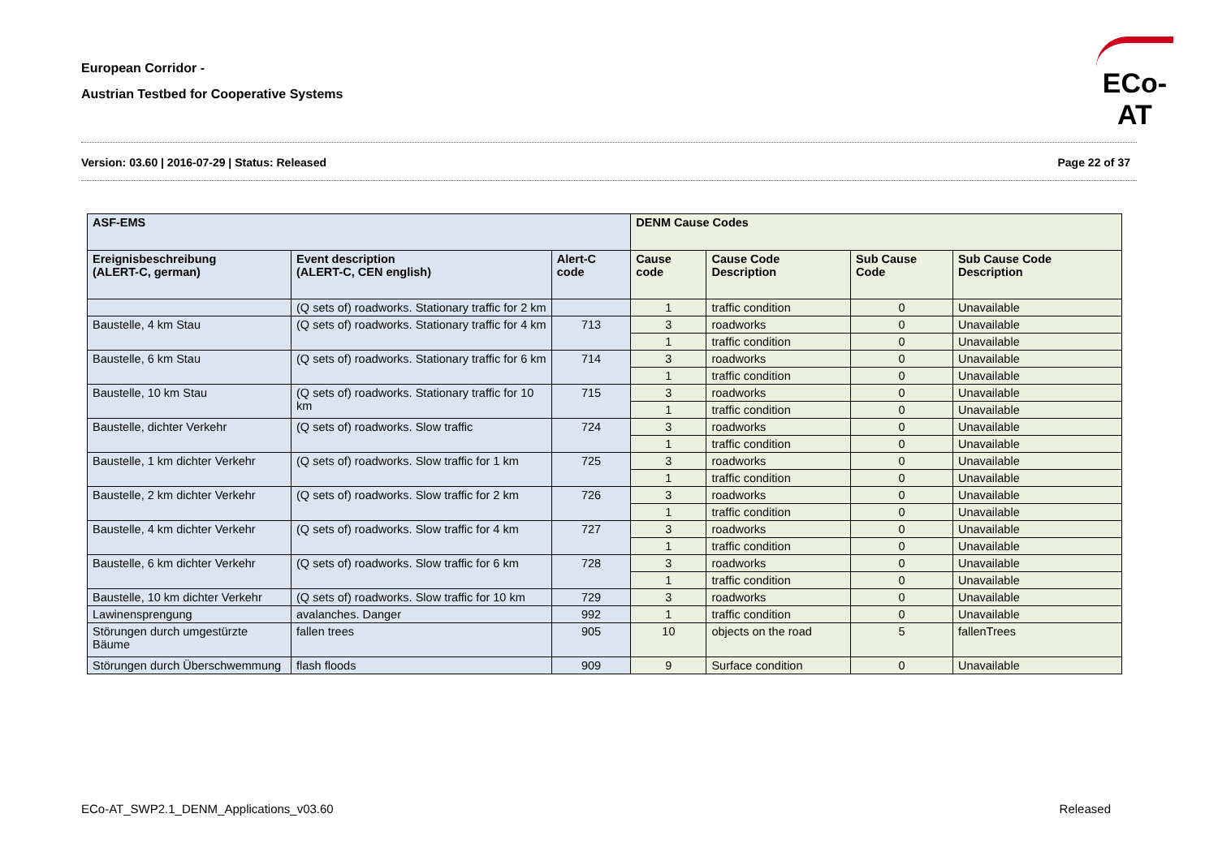European Corridor -
Austrian Testbed for Cooperative Systems
ECo-AT
Version: 03.60 | 2016-07-29 | Status: Released Page 22 of 37
| ASF-EMS | | | DENM Cause Codes | | | |
| --- | --- | --- | --- | --- | --- | --- |
| Ereignisbeschreibung (ALERT-C, german) | Event description (ALERT-C, CEN english) | Alert-C code | Cause code | Cause Code Description | Sub Cause Code | Sub Cause Code Description |
| | (Q sets of) roadworks. Stationary traffic for 2 km | | 1 | traffic condition | 0 | Unavailable |
| Baustelle, 4 km Stau | (Q sets of) roadworks. Stationary traffic for 4 km | 713 | 3 | roadworks | 0 | Unavailable |
| | | | 1 | traffic condition | 0 | Unavailable |
| Baustelle, 6 km Stau | (Q sets of) roadworks. Stationary traffic for 6 km | 714 | 3 | roadworks | 0 | Unavailable |
| | | | 1 | traffic condition | 0 | Unavailable |
| Baustelle, 10 km Stau | (Q sets of) roadworks. Stationary traffic for 10 km | 715 | 3 | roadworks | 0 | Unavailable |
| | | | 1 | traffic condition | 0 | Unavailable |
| Baustelle, dichter Verkehr | (Q sets of) roadworks. Slow traffic | 724 | 3 | roadworks | 0 | Unavailable |
| | | | 1 | traffic condition | 0 | Unavailable |
| Baustelle, 1 km dichter Verkehr | (Q sets of) roadworks. Slow traffic for 1 km | 725 | 3 | roadworks | 0 | Unavailable |
| | | | 1 | traffic condition | 0 | Unavailable |
| Baustelle, 2 km dichter Verkehr | (Q sets of) roadworks. Slow traffic for 2 km | 726 | 3 | roadworks | 0 | Unavailable |
| | | | 1 | traffic condition | 0 | Unavailable |
| Baustelle, 4 km dichter Verkehr | (Q sets of) roadworks. Slow traffic for 4 km | 727 | 3 | roadworks | 0 | Unavailable |
| | | | 1 | traffic condition | 0 | Unavailable |
| Baustelle, 6 km dichter Verkehr | (Q sets of) roadworks. Slow traffic for 6 km | 728 | 3 | roadworks | 0 | Unavailable |
| | | | 1 | traffic condition | 0 | Unavailable |
| Baustelle, 10 km dichter Verkehr | (Q sets of) roadworks. Slow traffic for 10 km | 729 | 3 | roadworks | 0 | Unavailable |
| Lawinensprengung | avalanches. Danger | 992 | 1 | traffic condition | 0 | Unavailable |
| Störungen durch umgestürzte Bäume | fallen trees | 905 | 10 | objects on the road | 5 | fallenTrees |
| Störungen durch Überschwemmung | flash floods | 909 | 9 | Surface condition | 0 | Unavailable |
ECo-AT_SWP2.1_DENM_Applications_v03.60 Released